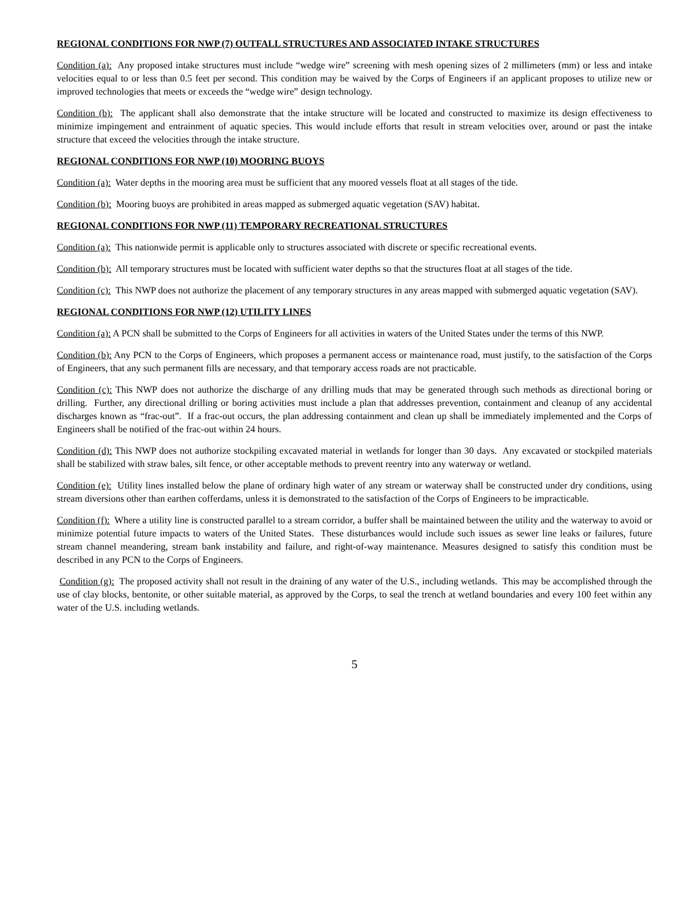REGIONAL CONDITIONS FOR NWP (7) OUTFALL STRUCTURES AND ASSOCIATED INTAKE STRUCTURES
Condition (a): Any proposed intake structures must include “wedge wire” screening with mesh opening sizes of 2 millimeters (mm) or less and intake velocities equal to or less than 0.5 feet per second. This condition may be waived by the Corps of Engineers if an applicant proposes to utilize new or improved technologies that meets or exceeds the “wedge wire” design technology.
Condition (b): The applicant shall also demonstrate that the intake structure will be located and constructed to maximize its design effectiveness to minimize impingement and entrainment of aquatic species. This would include efforts that result in stream velocities over, around or past the intake structure that exceed the velocities through the intake structure.
REGIONAL CONDITIONS FOR NWP (10) MOORING BUOYS
Condition (a): Water depths in the mooring area must be sufficient that any moored vessels float at all stages of the tide.
Condition (b): Mooring buoys are prohibited in areas mapped as submerged aquatic vegetation (SAV) habitat.
REGIONAL CONDITIONS FOR NWP (11) TEMPORARY RECREATIONAL STRUCTURES
Condition (a): This nationwide permit is applicable only to structures associated with discrete or specific recreational events.
Condition (b): All temporary structures must be located with sufficient water depths so that the structures float at all stages of the tide.
Condition (c): This NWP does not authorize the placement of any temporary structures in any areas mapped with submerged aquatic vegetation (SAV).
REGIONAL CONDITIONS FOR NWP (12) UTILITY LINES
Condition (a): A PCN shall be submitted to the Corps of Engineers for all activities in waters of the United States under the terms of this NWP.
Condition (b): Any PCN to the Corps of Engineers, which proposes a permanent access or maintenance road, must justify, to the satisfaction of the Corps of Engineers, that any such permanent fills are necessary, and that temporary access roads are not practicable.
Condition (c): This NWP does not authorize the discharge of any drilling muds that may be generated through such methods as directional boring or drilling. Further, any directional drilling or boring activities must include a plan that addresses prevention, containment and cleanup of any accidental discharges known as “frac-out”. If a frac-out occurs, the plan addressing containment and clean up shall be immediately implemented and the Corps of Engineers shall be notified of the frac-out within 24 hours.
Condition (d): This NWP does not authorize stockpiling excavated material in wetlands for longer than 30 days. Any excavated or stockpiled materials shall be stabilized with straw bales, silt fence, or other acceptable methods to prevent reentry into any waterway or wetland.
Condition (e): Utility lines installed below the plane of ordinary high water of any stream or waterway shall be constructed under dry conditions, using stream diversions other than earthen cofferdams, unless it is demonstrated to the satisfaction of the Corps of Engineers to be impracticable.
Condition (f): Where a utility line is constructed parallel to a stream corridor, a buffer shall be maintained between the utility and the waterway to avoid or minimize potential future impacts to waters of the United States. These disturbances would include such issues as sewer line leaks or failures, future stream channel meandering, stream bank instability and failure, and right-of-way maintenance. Measures designed to satisfy this condition must be described in any PCN to the Corps of Engineers.
Condition (g): The proposed activity shall not result in the draining of any water of the U.S., including wetlands. This may be accomplished through the use of clay blocks, bentonite, or other suitable material, as approved by the Corps, to seal the trench at wetland boundaries and every 100 feet within any water of the U.S. including wetlands.
5